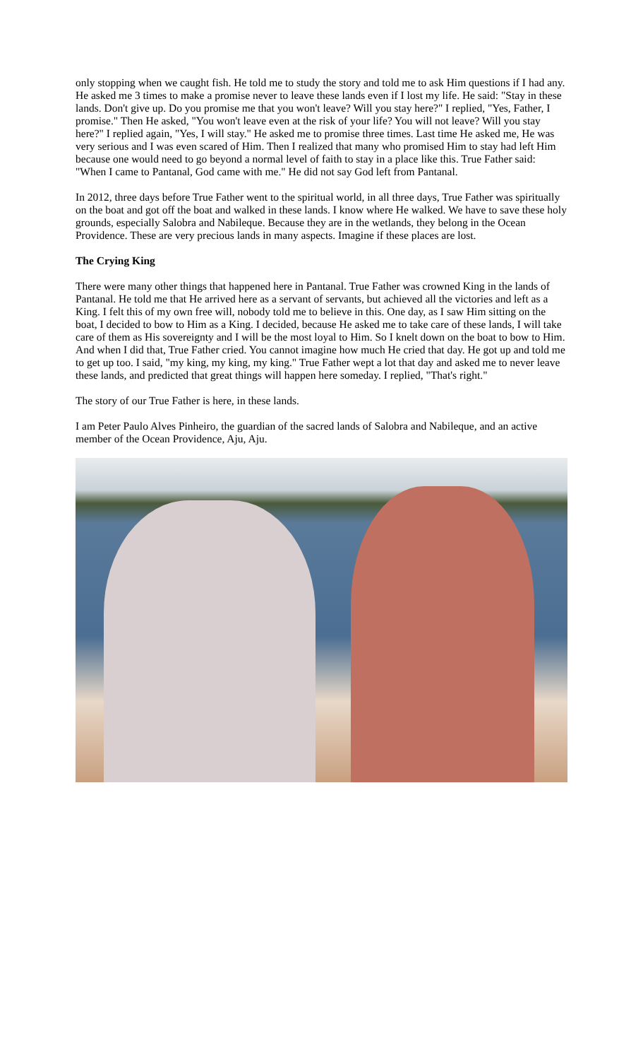only stopping when we caught fish. He told me to study the story and told me to ask Him questions if I had any. He asked me 3 times to make a promise never to leave these lands even if I lost my life. He said: "Stay in these lands. Don't give up. Do you promise me that you won't leave? Will you stay here?" I replied, "Yes, Father, I promise." Then He asked, "You won't leave even at the risk of your life? You will not leave? Will you stay here?" I replied again, "Yes, I will stay." He asked me to promise three times. Last time He asked me, He was very serious and I was even scared of Him. Then I realized that many who promised Him to stay had left Him because one would need to go beyond a normal level of faith to stay in a place like this. True Father said: "When I came to Pantanal, God came with me." He did not say God left from Pantanal.
In 2012, three days before True Father went to the spiritual world, in all three days, True Father was spiritually on the boat and got off the boat and walked in these lands. I know where He walked. We have to save these holy grounds, especially Salobra and Nabileque. Because they are in the wetlands, they belong in the Ocean Providence. These are very precious lands in many aspects. Imagine if these places are lost.
The Crying King
There were many other things that happened here in Pantanal. True Father was crowned King in the lands of Pantanal. He told me that He arrived here as a servant of servants, but achieved all the victories and left as a King. I felt this of my own free will, nobody told me to believe in this. One day, as I saw Him sitting on the boat, I decided to bow to Him as a King. I decided, because He asked me to take care of these lands, I will take care of them as His sovereignty and I will be the most loyal to Him. So I knelt down on the boat to bow to Him. And when I did that, True Father cried. You cannot imagine how much He cried that day. He got up and told me to get up too. I said, "my king, my king, my king." True Father wept a lot that day and asked me to never leave these lands, and predicted that great things will happen here someday. I replied, "That's right."
The story of our True Father is here, in these lands.
I am Peter Paulo Alves Pinheiro, the guardian of the sacred lands of Salobra and Nabileque, and an active member of the Ocean Providence, Aju, Aju.